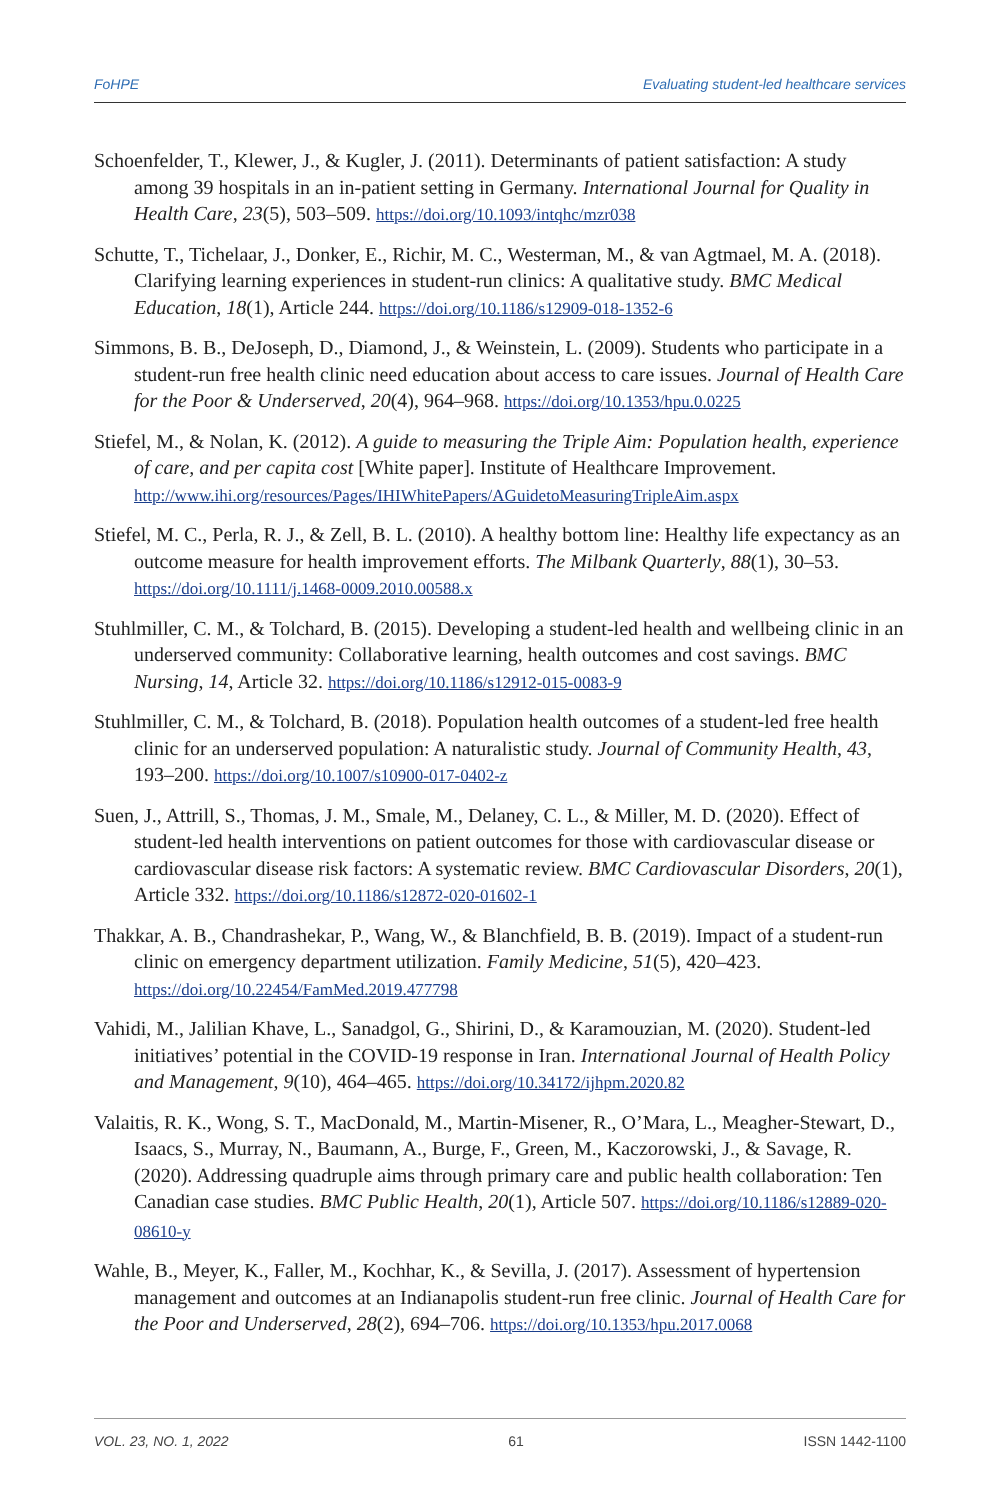FoHPE Evaluating student-led healthcare services
Schoenfelder, T., Klewer, J., & Kugler, J. (2011). Determinants of patient satisfaction: A study among 39 hospitals in an in-patient setting in Germany. International Journal for Quality in Health Care, 23(5), 503–509. https://doi.org/10.1093/intqhc/mzr038
Schutte, T., Tichelaar, J., Donker, E., Richir, M. C., Westerman, M., & van Agtmael, M. A. (2018). Clarifying learning experiences in student-run clinics: A qualitative study. BMC Medical Education, 18(1), Article 244. https://doi.org/10.1186/s12909-018-1352-6
Simmons, B. B., DeJoseph, D., Diamond, J., & Weinstein, L. (2009). Students who participate in a student-run free health clinic need education about access to care issues. Journal of Health Care for the Poor & Underserved, 20(4), 964–968. https://doi.org/10.1353/hpu.0.0225
Stiefel, M., & Nolan, K. (2012). A guide to measuring the Triple Aim: Population health, experience of care, and per capita cost [White paper]. Institute of Healthcare Improvement. http://www.ihi.org/resources/Pages/IHIWhitePapers/AGuidetoMeasuringTripleAim.aspx
Stiefel, M. C., Perla, R. J., & Zell, B. L. (2010). A healthy bottom line: Healthy life expectancy as an outcome measure for health improvement efforts. The Milbank Quarterly, 88(1), 30–53. https://doi.org/10.1111/j.1468-0009.2010.00588.x
Stuhlmiller, C. M., & Tolchard, B. (2015). Developing a student-led health and wellbeing clinic in an underserved community: Collaborative learning, health outcomes and cost savings. BMC Nursing, 14, Article 32. https://doi.org/10.1186/s12912-015-0083-9
Stuhlmiller, C. M., & Tolchard, B. (2018). Population health outcomes of a student-led free health clinic for an underserved population: A naturalistic study. Journal of Community Health, 43, 193–200. https://doi.org/10.1007/s10900-017-0402-z
Suen, J., Attrill, S., Thomas, J. M., Smale, M., Delaney, C. L., & Miller, M. D. (2020). Effect of student-led health interventions on patient outcomes for those with cardiovascular disease or cardiovascular disease risk factors: A systematic review. BMC Cardiovascular Disorders, 20(1), Article 332. https://doi.org/10.1186/s12872-020-01602-1
Thakkar, A. B., Chandrashekar, P., Wang, W., & Blanchfield, B. B. (2019). Impact of a student-run clinic on emergency department utilization. Family Medicine, 51(5), 420–423. https://doi.org/10.22454/FamMed.2019.477798
Vahidi, M., Jalilian Khave, L., Sanadgol, G., Shirini, D., & Karamouzian, M. (2020). Student-led initiatives’ potential in the COVID-19 response in Iran. International Journal of Health Policy and Management, 9(10), 464–465. https://doi.org/10.34172/ijhpm.2020.82
Valaitis, R. K., Wong, S. T., MacDonald, M., Martin-Misener, R., O’Mara, L., Meagher-Stewart, D., Isaacs, S., Murray, N., Baumann, A., Burge, F., Green, M., Kaczorowski, J., & Savage, R. (2020). Addressing quadruple aims through primary care and public health collaboration: Ten Canadian case studies. BMC Public Health, 20(1), Article 507. https://doi.org/10.1186/s12889-020-08610-y
Wahle, B., Meyer, K., Faller, M., Kochhar, K., & Sevilla, J. (2017). Assessment of hypertension management and outcomes at an Indianapolis student-run free clinic. Journal of Health Care for the Poor and Underserved, 28(2), 694–706. https://doi.org/10.1353/hpu.2017.0068
VOL. 23, NO. 1, 2022 61 ISSN 1442-1100